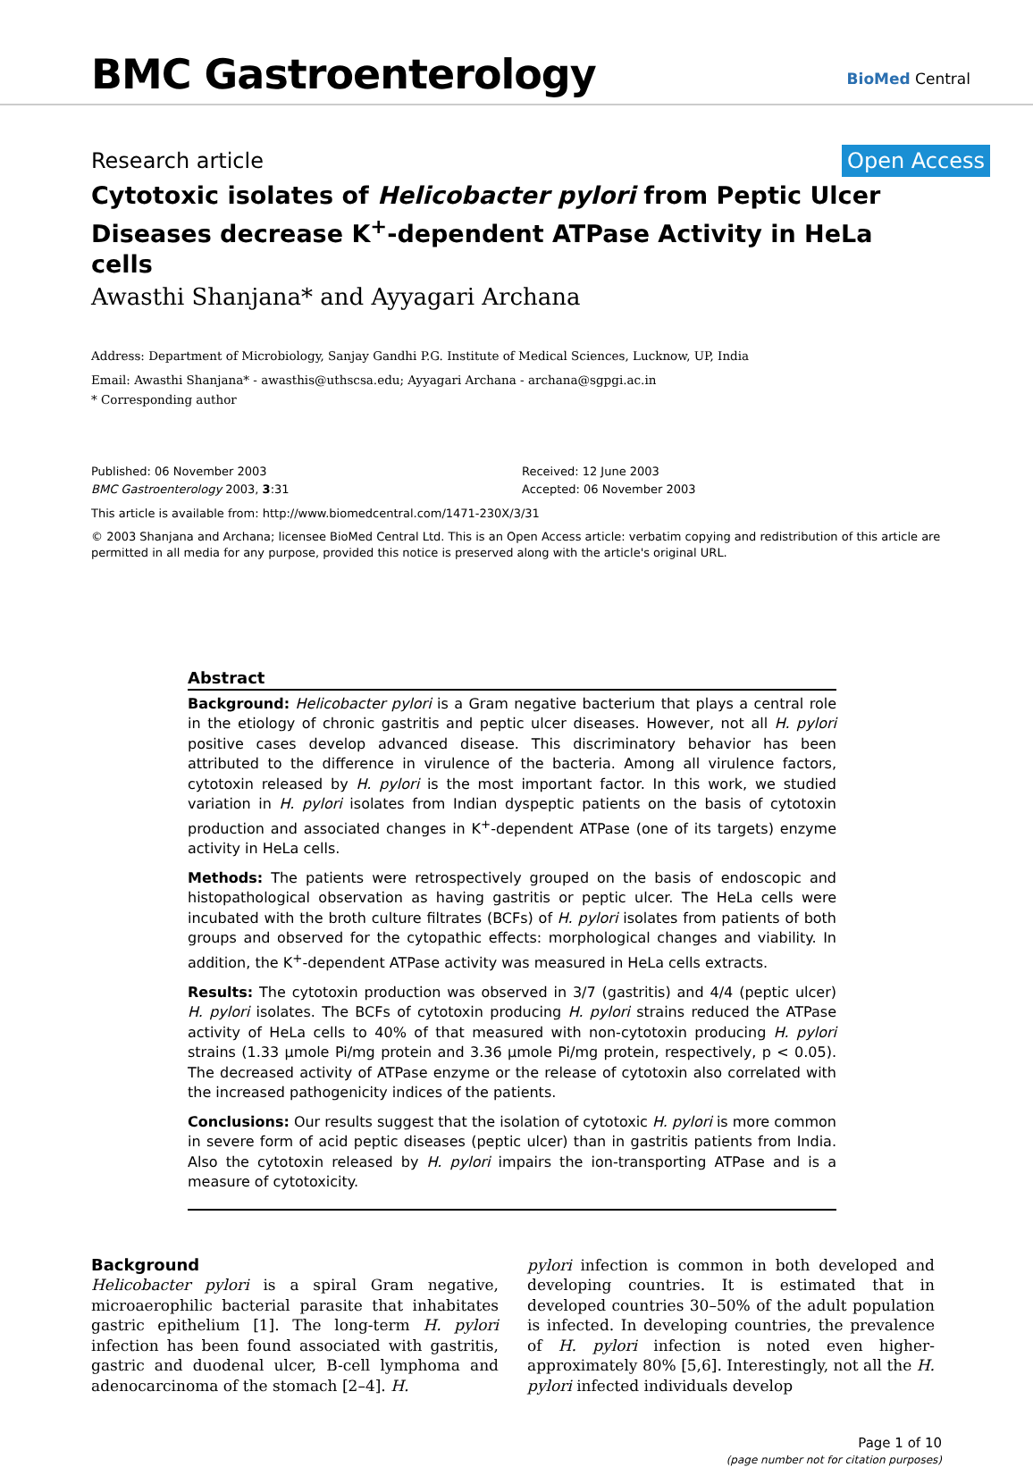BMC Gastroenterology BioMed Central
Research article Open Access
Cytotoxic isolates of Helicobacter pylori from Peptic Ulcer Diseases decrease K<sup>+</sup>-dependent ATPase Activity in HeLa cells
Awasthi Shanjana* and Ayyagari Archana
Address: Department of Microbiology, Sanjay Gandhi P.G. Institute of Medical Sciences, Lucknow, UP, India
Email: Awasthi Shanjana* - awasthis@uthscsa.edu; Ayyagari Archana - archana@sgpgi.ac.in
* Corresponding author
Published: 06 November 2003
BMC Gastroenterology 2003, 3:31
Received: 12 June 2003
Accepted: 06 November 2003
This article is available from: http://www.biomedcentral.com/1471-230X/3/31
© 2003 Shanjana and Archana; licensee BioMed Central Ltd. This is an Open Access article: verbatim copying and redistribution of this article are permitted in all media for any purpose, provided this notice is preserved along with the article's original URL.
Abstract
Background: Helicobacter pylori is a Gram negative bacterium that plays a central role in the etiology of chronic gastritis and peptic ulcer diseases. However, not all H. pylori positive cases develop advanced disease. This discriminatory behavior has been attributed to the difference in virulence of the bacteria. Among all virulence factors, cytotoxin released by H. pylori is the most important factor. In this work, we studied variation in H. pylori isolates from Indian dyspeptic patients on the basis of cytotoxin production and associated changes in K<sup>+</sup>-dependent ATPase (one of its targets) enzyme activity in HeLa cells.
Methods: The patients were retrospectively grouped on the basis of endoscopic and histopathological observation as having gastritis or peptic ulcer. The HeLa cells were incubated with the broth culture filtrates (BCFs) of H. pylori isolates from patients of both groups and observed for the cytopathic effects: morphological changes and viability. In addition, the K<sup>+</sup>-dependent ATPase activity was measured in HeLa cells extracts.
Results: The cytotoxin production was observed in 3/7 (gastritis) and 4/4 (peptic ulcer) H. pylori isolates. The BCFs of cytotoxin producing H. pylori strains reduced the ATPase activity of HeLa cells to 40% of that measured with non-cytotoxin producing H. pylori strains (1.33 μmole Pi/mg protein and 3.36 μmole Pi/mg protein, respectively, p < 0.05). The decreased activity of ATPase enzyme or the release of cytotoxin also correlated with the increased pathogenicity indices of the patients.
Conclusions: Our results suggest that the isolation of cytotoxic H. pylori is more common in severe form of acid peptic diseases (peptic ulcer) than in gastritis patients from India. Also the cytotoxin released by H. pylori impairs the ion-transporting ATPase and is a measure of cytotoxicity.
Background
Helicobacter pylori is a spiral Gram negative, microaerophilic bacterial parasite that inhabitates gastric epithelium [1]. The long-term H. pylori infection has been found associated with gastritis, gastric and duodenal ulcer, B-cell lymphoma and adenocarcinoma of the stomach [2–4]. H.
pylori infection is common in both developed and developing countries. It is estimated that in developed countries 30–50% of the adult population is infected. In developing countries, the prevalence of H. pylori infection is noted even higher-approximately 80% [5,6]. Interestingly, not all the H. pylori infected individuals develop
Page 1 of 10
(page number not for citation purposes)